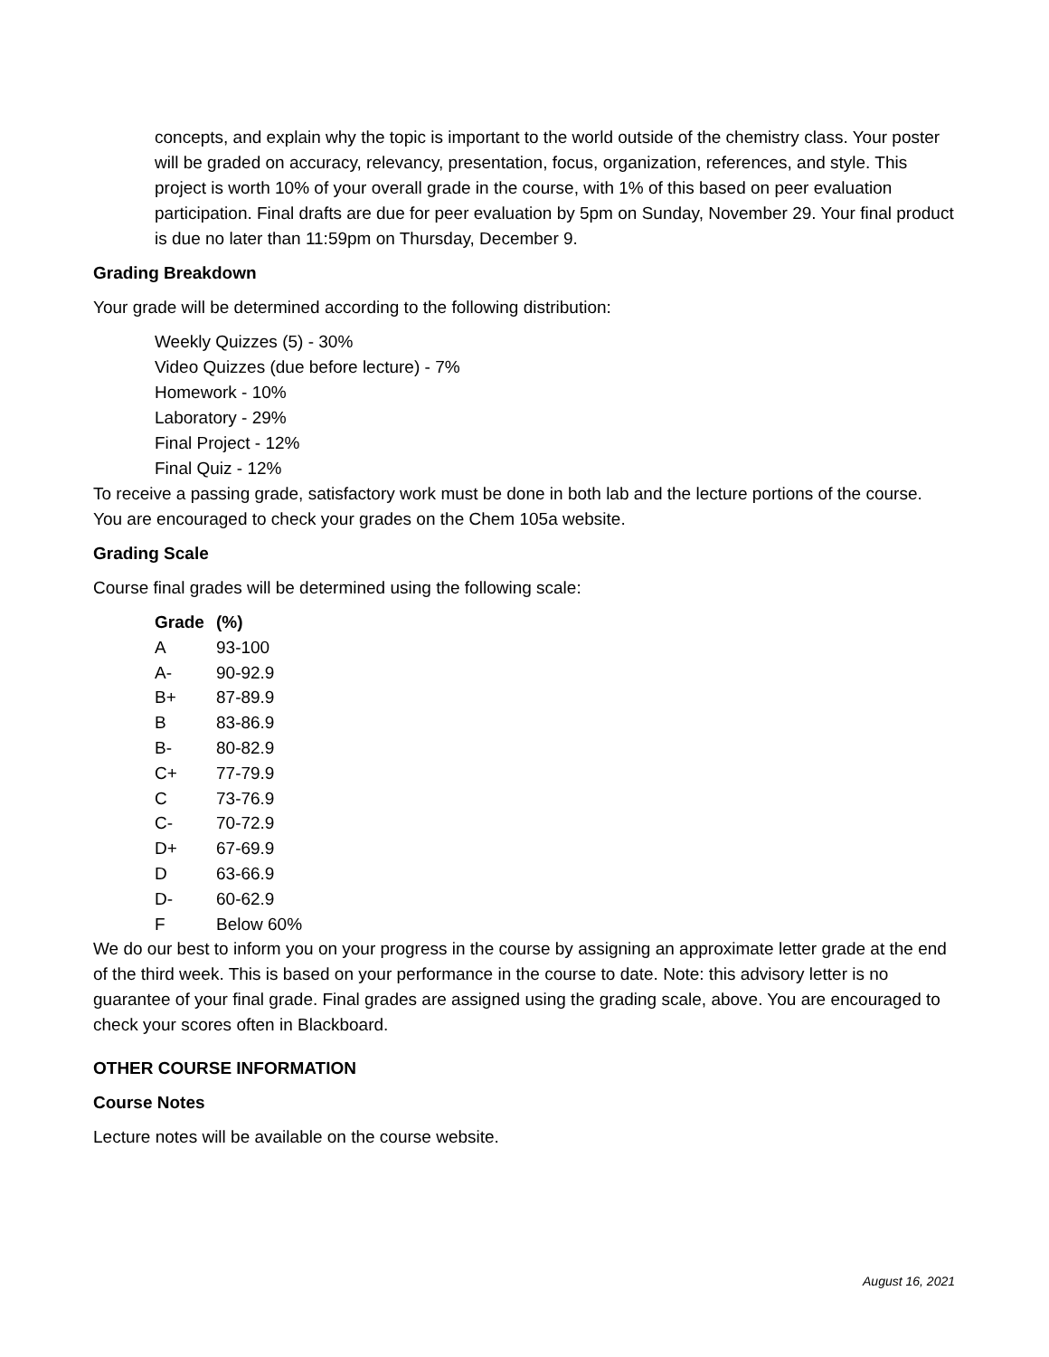concepts, and explain why the topic is important to the world outside of the chemistry class. Your poster will be graded on accuracy, relevancy, presentation, focus, organization, references, and style. This project is worth 10% of your overall grade in the course, with 1% of this based on peer evaluation participation. Final drafts are due for peer evaluation by 5pm on Sunday, November 29. Your final product is due no later than 11:59pm on Thursday, December 9.
Grading Breakdown
Your grade will be determined according to the following distribution:
Weekly Quizzes (5) - 30%
Video Quizzes (due before lecture) - 7%
Homework - 10%
Laboratory - 29%
Final Project - 12%
Final Quiz - 12%
To receive a passing grade, satisfactory work must be done in both lab and the lecture portions of the course. You are encouraged to check your grades on the Chem 105a website.
Grading Scale
Course final grades will be determined using the following scale:
| Grade | (%) |
| --- | --- |
| A | 93-100 |
| A- | 90-92.9 |
| B+ | 87-89.9 |
| B | 83-86.9 |
| B- | 80-82.9 |
| C+ | 77-79.9 |
| C | 73-76.9 |
| C- | 70-72.9 |
| D+ | 67-69.9 |
| D | 63-66.9 |
| D- | 60-62.9 |
| F | Below 60% |
We do our best to inform you on your progress in the course by assigning an approximate letter grade at the end of the third week. This is based on your performance in the course to date. Note: this advisory letter is no guarantee of your final grade. Final grades are assigned using the grading scale, above. You are encouraged to check your scores often in Blackboard.
OTHER COURSE INFORMATION
Course Notes
Lecture notes will be available on the course website.
August 16, 2021